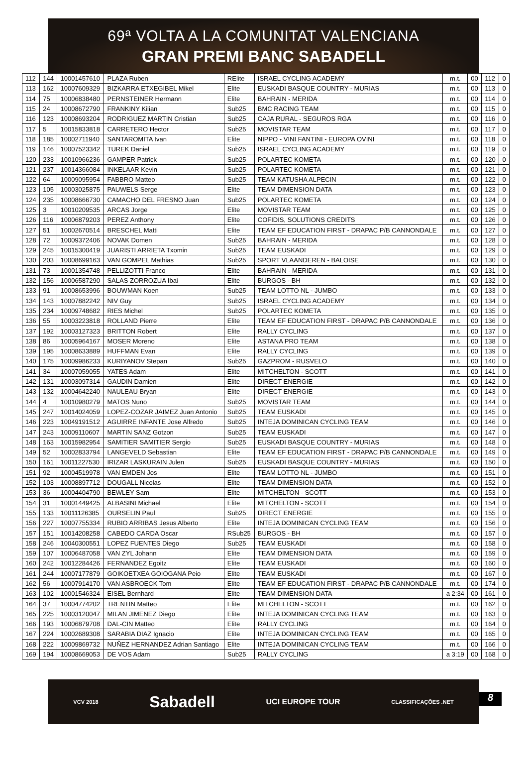69ª VOLTA A LA COMUNITAT VALENCIANA
GRAN PREMI BANC SABADELL
| 112 | 144 | 10001457610 | PLAZA Ruben | RElite | ISRAEL CYCLING ACADEMY | m.t. | 00 | 112 | 0 |
| 113 | 162 | 10007609329 | BIZKARRA ETXEGIBEL Mikel | Elite | EUSKADI BASQUE COUNTRY - MURIAS | m.t. | 00 | 113 | 0 |
| 114 | 75 | 10006838480 | PERNSTEINER Hermann | Elite | BAHRAIN - MERIDA | m.t. | 00 | 114 | 0 |
| 115 | 24 | 10008672790 | FRANKINY Kilian | Sub25 | BMC RACING TEAM | m.t. | 00 | 115 | 0 |
| 116 | 123 | 10008693204 | RODRIGUEZ MARTIN Cristian | Sub25 | CAJA RURAL - SEGUROS RGA | m.t. | 00 | 116 | 0 |
| 117 | 5 | 10015833818 | CARRETERO Hector | Sub25 | MOVISTAR TEAM | m.t. | 00 | 117 | 0 |
| 118 | 185 | 10002711940 | SANTAROMITA Ivan | Elite | NIPPO - VINI FANTINI - EUROPA OVINI | m.t. | 00 | 118 | 0 |
| 119 | 146 | 10007523342 | TUREK Daniel | Sub25 | ISRAEL CYCLING ACADEMY | m.t. | 00 | 119 | 0 |
| 120 | 233 | 10010966236 | GAMPER Patrick | Sub25 | POLARTEC KOMETA | m.t. | 00 | 120 | 0 |
| 121 | 237 | 10014366084 | INKELAAR Kevin | Sub25 | POLARTEC KOMETA | m.t. | 00 | 121 | 0 |
| 122 | 64 | 10009095954 | FABBRO Matteo | Sub25 | TEAM KATUSHA ALPECIN | m.t. | 00 | 122 | 0 |
| 123 | 105 | 10003025875 | PAUWELS Serge | Elite | TEAM DIMENSION DATA | m.t. | 00 | 123 | 0 |
| 124 | 235 | 10008666730 | CAMACHO DEL FRESNO Juan | Sub25 | POLARTEC KOMETA | m.t. | 00 | 124 | 0 |
| 125 | 3 | 10010209535 | ARCAS Jorge | Elite | MOVISTAR TEAM | m.t. | 00 | 125 | 0 |
| 126 | 116 | 10006879203 | PEREZ Anthony | Elite | COFIDIS, SOLUTIONS CREDITS | m.t. | 00 | 126 | 0 |
| 127 | 51 | 10002670514 | BRESCHEL Matti | Elite | TEAM EF EDUCATION FIRST - DRAPAC P/B CANNONDALE | m.t. | 00 | 127 | 0 |
| 128 | 72 | 10009372406 | NOVAK Domen | Sub25 | BAHRAIN - MERIDA | m.t. | 00 | 128 | 0 |
| 129 | 245 | 10015300419 | JUARISTI ARRIETA Txomin | Sub25 | TEAM EUSKADI | m.t. | 00 | 129 | 0 |
| 130 | 203 | 10008699163 | VAN GOMPEL Mathias | Sub25 | SPORT VLAANDEREN - BALOISE | m.t. | 00 | 130 | 0 |
| 131 | 73 | 10001354748 | PELLIZOTTI Franco | Elite | BAHRAIN - MERIDA | m.t. | 00 | 131 | 0 |
| 132 | 156 | 10006587290 | SALAS ZORROZUA Ibai | Elite | BURGOS - BH | m.t. | 00 | 132 | 0 |
| 133 | 91 | 10008653996 | BOUWMAN Koen | Sub25 | TEAM LOTTO NL - JUMBO | m.t. | 00 | 133 | 0 |
| 134 | 143 | 10007882242 | NIV Guy | Sub25 | ISRAEL CYCLING ACADEMY | m.t. | 00 | 134 | 0 |
| 135 | 234 | 10009748682 | RIES Michel | Sub25 | POLARTEC KOMETA | m.t. | 00 | 135 | 0 |
| 136 | 55 | 10003223818 | ROLLAND Pierre | Elite | TEAM EF EDUCATION FIRST - DRAPAC P/B CANNONDALE | m.t. | 00 | 136 | 0 |
| 137 | 192 | 10003127323 | BRITTON Robert | Elite | RALLY CYCLING | m.t. | 00 | 137 | 0 |
| 138 | 86 | 10005964167 | MOSER Moreno | Elite | ASTANA PRO TEAM | m.t. | 00 | 138 | 0 |
| 139 | 195 | 10008633889 | HUFFMAN Evan | Elite | RALLY CYCLING | m.t. | 00 | 139 | 0 |
| 140 | 175 | 10009986233 | KURIYANOV Stepan | Sub25 | GAZPROM - RUSVELO | m.t. | 00 | 140 | 0 |
| 141 | 34 | 10007059055 | YATES Adam | Elite | MITCHELTON - SCOTT | m.t. | 00 | 141 | 0 |
| 142 | 131 | 10003097314 | GAUDIN Damien | Elite | DIRECT ENERGIE | m.t. | 00 | 142 | 0 |
| 143 | 132 | 10004642240 | NAULEAU Bryan | Elite | DIRECT ENERGIE | m.t. | 00 | 143 | 0 |
| 144 | 4 | 10010980279 | MATOS Nuno | Sub25 | MOVISTAR TEAM | m.t. | 00 | 144 | 0 |
| 145 | 247 | 10014024059 | LOPEZ-COZAR JAIMEZ Juan Antonio | Sub25 | TEAM EUSKADI | m.t. | 00 | 145 | 0 |
| 146 | 223 | 10049191512 | AGUIRRE INFANTE Jose Alfredo | Sub25 | INTEJA DOMINICAN CYCLING TEAM | m.t. | 00 | 146 | 0 |
| 147 | 243 | 10009110607 | MARTIN SANZ Gotzon | Sub25 | TEAM EUSKADI | m.t. | 00 | 147 | 0 |
| 148 | 163 | 10015982954 | SAMITIER SAMITIER Sergio | Sub25 | EUSKADI BASQUE COUNTRY - MURIAS | m.t. | 00 | 148 | 0 |
| 149 | 52 | 10002833794 | LANGEVELD Sebastian | Elite | TEAM EF EDUCATION FIRST - DRAPAC P/B CANNONDALE | m.t. | 00 | 149 | 0 |
| 150 | 161 | 10011227530 | IRIZAR LASKURAIN Julen | Sub25 | EUSKADI BASQUE COUNTRY - MURIAS | m.t. | 00 | 150 | 0 |
| 151 | 92 | 10004519978 | VAN EMDEN Jos | Elite | TEAM LOTTO NL - JUMBO | m.t. | 00 | 151 | 0 |
| 152 | 103 | 10008897712 | DOUGALL Nicolas | Elite | TEAM DIMENSION DATA | m.t. | 00 | 152 | 0 |
| 153 | 36 | 10004404790 | BEWLEY Sam | Elite | MITCHELTON - SCOTT | m.t. | 00 | 153 | 0 |
| 154 | 31 | 10001449425 | ALBASINI Michael | Elite | MITCHELTON - SCOTT | m.t. | 00 | 154 | 0 |
| 155 | 133 | 10011126385 | OURSELIN Paul | Sub25 | DIRECT ENERGIE | m.t. | 00 | 155 | 0 |
| 156 | 227 | 10007755334 | RUBIO ARRIBAS Jesus Alberto | Elite | INTEJA DOMINICAN CYCLING TEAM | m.t. | 00 | 156 | 0 |
| 157 | 151 | 10014208258 | CABEDO CARDA Oscar | RSub25 | BURGOS - BH | m.t. | 00 | 157 | 0 |
| 158 | 246 | 10040300551 | LOPEZ FUENTES Diego | Sub25 | TEAM EUSKADI | m.t. | 00 | 158 | 0 |
| 159 | 107 | 10006487058 | VAN ZYL Johann | Elite | TEAM DIMENSION DATA | m.t. | 00 | 159 | 0 |
| 160 | 242 | 10012284426 | FERNANDEZ Egoitz | Elite | TEAM EUSKADI | m.t. | 00 | 160 | 0 |
| 161 | 244 | 10007177879 | GOIKOETXEA GOIOGANA Peio | Elite | TEAM EUSKADI | m.t. | 00 | 167 | 0 |
| 162 | 56 | 10007914170 | VAN ASBROECK Tom | Elite | TEAM EF EDUCATION FIRST - DRAPAC P/B CANNONDALE | m.t. | 00 | 174 | 0 |
| 163 | 102 | 10001546324 | EISEL Bernhard | Elite | TEAM DIMENSION DATA | a 2:34 | 00 | 161 | 0 |
| 164 | 37 | 10004774202 | TRENTIN Matteo | Elite | MITCHELTON - SCOTT | m.t. | 00 | 162 | 0 |
| 165 | 225 | 10003120047 | MILAN JIMENEZ Diego | Elite | INTEJA DOMINICAN CYCLING TEAM | m.t. | 00 | 163 | 0 |
| 166 | 193 | 10006879708 | DAL-CIN Matteo | Elite | RALLY CYCLING | m.t. | 00 | 164 | 0 |
| 167 | 224 | 10002689308 | SARABIA DIAZ Ignacio | Elite | INTEJA DOMINICAN CYCLING TEAM | m.t. | 00 | 165 | 0 |
| 168 | 222 | 10009869732 | NUÑEZ HERNANDEZ Adrian Santiago | Elite | INTEJA DOMINICAN CYCLING TEAM | m.t. | 00 | 166 | 0 |
| 169 | 194 | 10008669053 | DE VOS Adam | Sub25 | RALLY CYCLING | a 3:19 | 00 | 168 | 0 |
VCV 2018 Sabadell UCI EUROPE TOUR CLASSIFICAÇÕES .NET
8